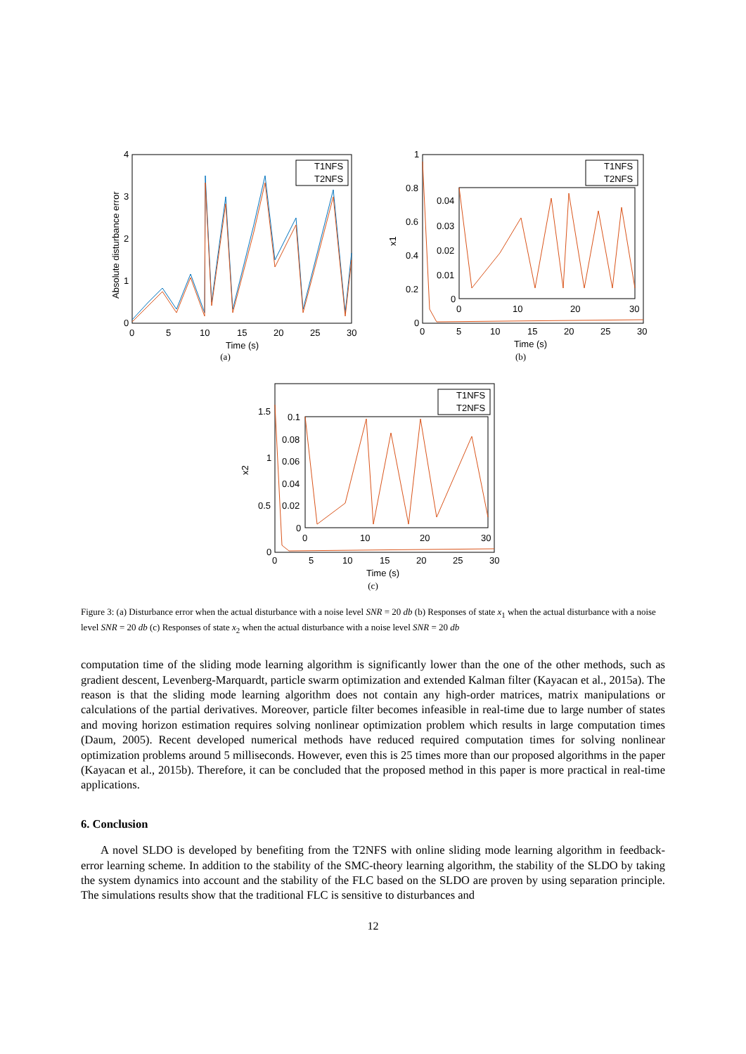T1NFS
T2NFS
4
3
2
1
0
0
5
10
15
20
25
30
Time (s)
Absolute disturbance error
(a)
T1NFS
T2NFS
1
0.8
0.6
0.4
0.2
0
0.04
0.03
0.02
0.01
0
0
10
20
30
0
5
10
15
20
25
30
Time (s)
x1
(b)
T1NFS
T2NFS
1.5
1
0.5
0
0.1
0.08
0.06
0.04
0.02
0
0
10
20
30
0
5
10
15
20
25
30
Time (s)
x2
(c)
Figure 3: (a) Disturbance error when the actual disturbance with a noise level SNR = 20 db (b) Responses of state x<sub>1</sub> when the actual disturbance with a noise level SNR = 20 db (c) Responses of state x<sub>2</sub> when the actual disturbance with a noise level SNR = 20 db
computation time of the sliding mode learning algorithm is significantly lower than the one of the other methods, such as gradient descent, Levenberg-Marquardt, particle swarm optimization and extended Kalman filter (Kayacan et al., 2015a). The reason is that the sliding mode learning algorithm does not contain any high-order matrices, matrix manipulations or calculations of the partial derivatives. Moreover, particle filter becomes infeasible in real-time due to large number of states and moving horizon estimation requires solving nonlinear optimization problem which results in large computation times (Daum, 2005). Recent developed numerical methods have reduced required computation times for solving nonlinear optimization problems around 5 milliseconds. However, even this is 25 times more than our proposed algorithms in the paper (Kayacan et al., 2015b). Therefore, it can be concluded that the proposed method in this paper is more practical in real-time applications.
6. Conclusion
A novel SLDO is developed by benefiting from the T2NFS with online sliding mode learning algorithm in feedback-error learning scheme. In addition to the stability of the SMC-theory learning algorithm, the stability of the SLDO by taking the system dynamics into account and the stability of the FLC based on the SLDO are proven by using separation principle. The simulations results show that the traditional FLC is sensitive to disturbances and
12